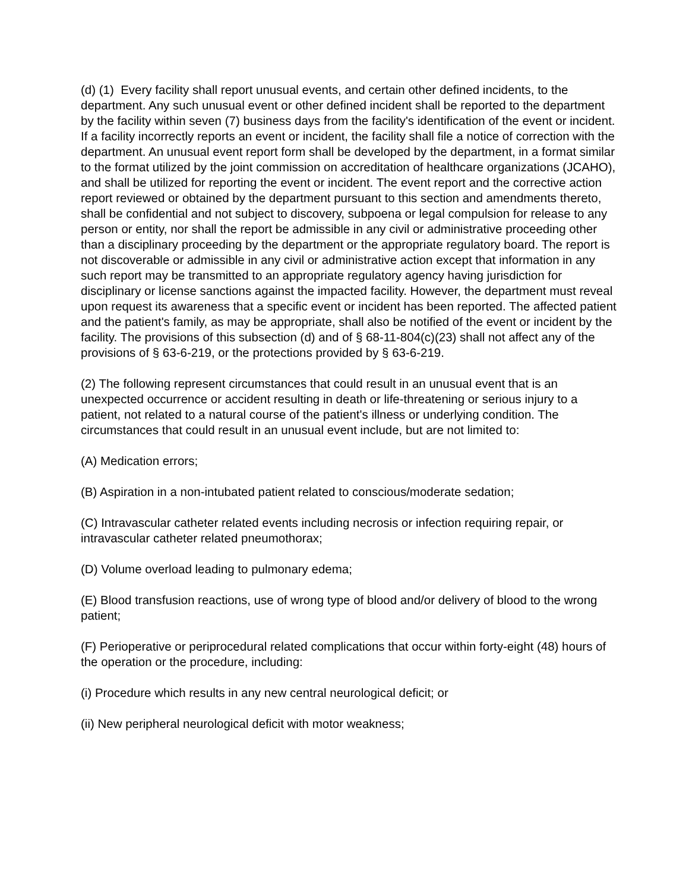(d) (1) Every facility shall report unusual events, and certain other defined incidents, to the department. Any such unusual event or other defined incident shall be reported to the department by the facility within seven (7) business days from the facility's identification of the event or incident. If a facility incorrectly reports an event or incident, the facility shall file a notice of correction with the department. An unusual event report form shall be developed by the department, in a format similar to the format utilized by the joint commission on accreditation of healthcare organizations (JCAHO), and shall be utilized for reporting the event or incident. The event report and the corrective action report reviewed or obtained by the department pursuant to this section and amendments thereto, shall be confidential and not subject to discovery, subpoena or legal compulsion for release to any person or entity, nor shall the report be admissible in any civil or administrative proceeding other than a disciplinary proceeding by the department or the appropriate regulatory board. The report is not discoverable or admissible in any civil or administrative action except that information in any such report may be transmitted to an appropriate regulatory agency having jurisdiction for disciplinary or license sanctions against the impacted facility. However, the department must reveal upon request its awareness that a specific event or incident has been reported. The affected patient and the patient's family, as may be appropriate, shall also be notified of the event or incident by the facility. The provisions of this subsection (d) and of § 68-11-804(c)(23) shall not affect any of the provisions of § 63-6-219, or the protections provided by § 63-6-219.
(2) The following represent circumstances that could result in an unusual event that is an unexpected occurrence or accident resulting in death or life-threatening or serious injury to a patient, not related to a natural course of the patient's illness or underlying condition. The circumstances that could result in an unusual event include, but are not limited to:
(A) Medication errors;
(B) Aspiration in a non-intubated patient related to conscious/moderate sedation;
(C) Intravascular catheter related events including necrosis or infection requiring repair, or intravascular catheter related pneumothorax;
(D) Volume overload leading to pulmonary edema;
(E) Blood transfusion reactions, use of wrong type of blood and/or delivery of blood to the wrong patient;
(F) Perioperative or periprocedural related complications that occur within forty-eight (48) hours of the operation or the procedure, including:
(i) Procedure which results in any new central neurological deficit; or
(ii) New peripheral neurological deficit with motor weakness;